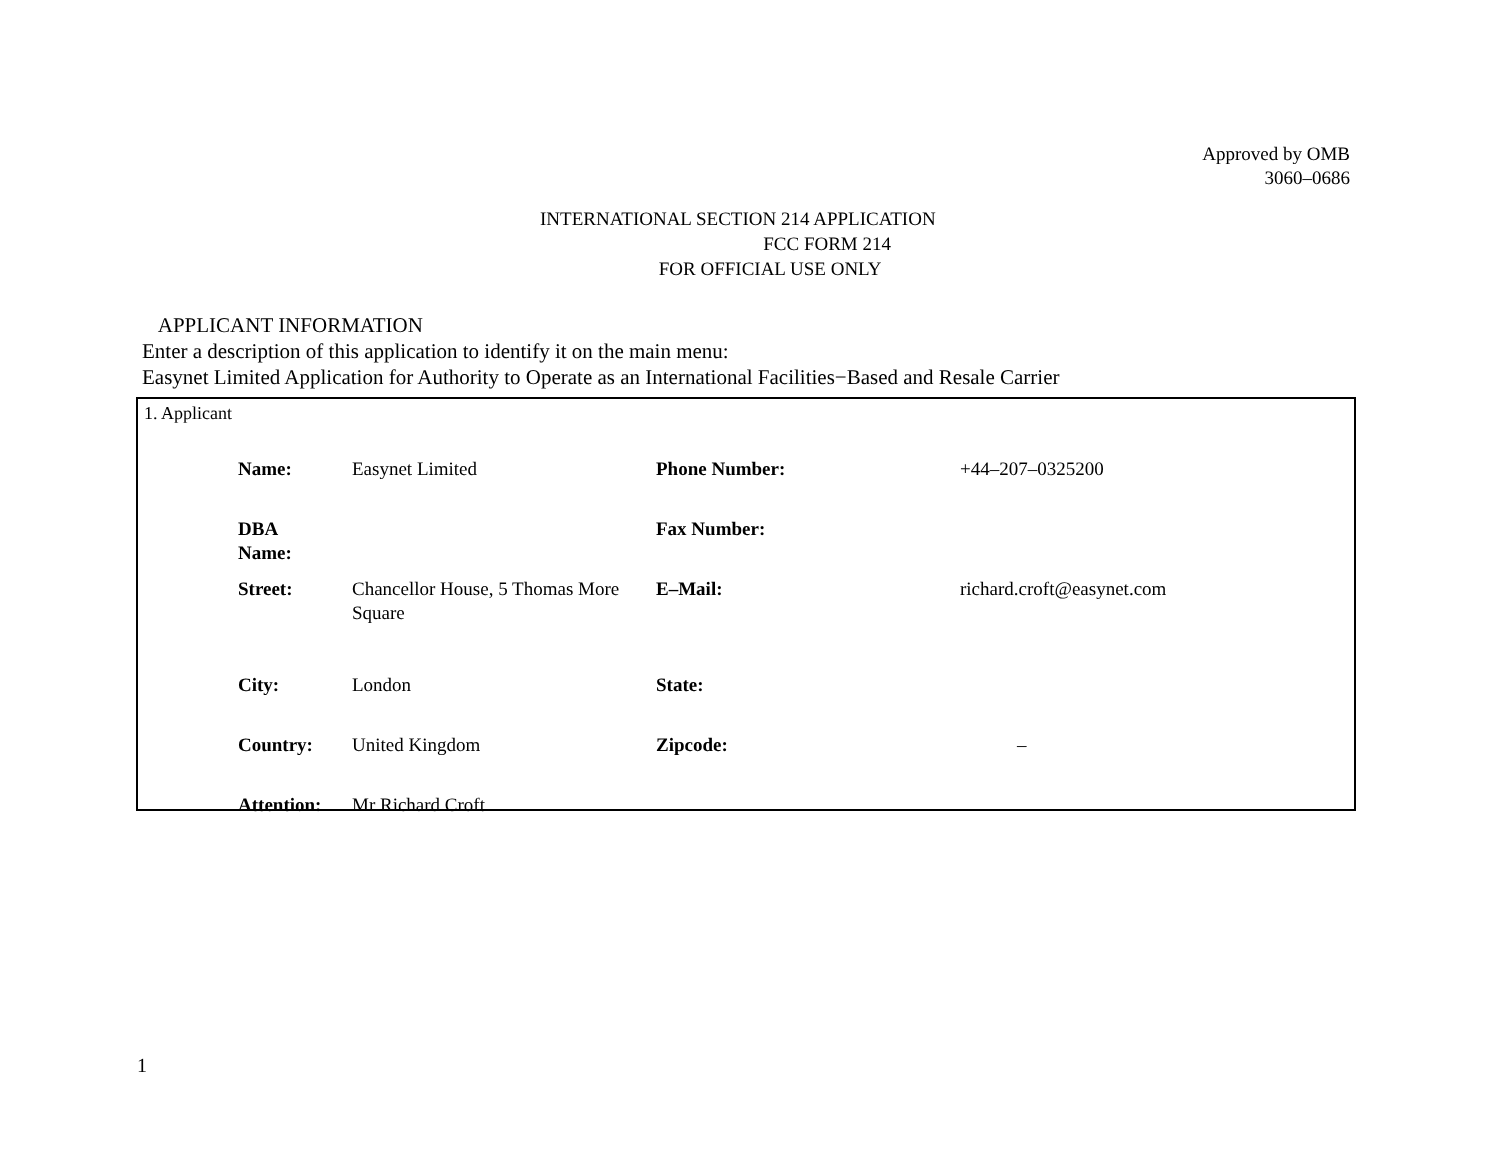Approved by OMB
3060–0686
INTERNATIONAL SECTION 214 APPLICATION
FCC FORM 214
FOR OFFICIAL USE ONLY
APPLICANT INFORMATION
Enter a description of this application to identify it on the main menu:
Easynet Limited Application for Authority to Operate as an International Facilities−Based and Resale Carrier
1. Applicant
| Name: | Easynet Limited | Phone Number: | +44–207–0325200 |
| DBA Name: | | Fax Number: | |
| Street: | Chancellor House, 5 Thomas More Square | E–Mail: | richard.croft@easynet.com |
| City: | London | State: | |
| Country: | United Kingdom | Zipcode: | – |
| Attention: | Mr Richard Croft | | |
1